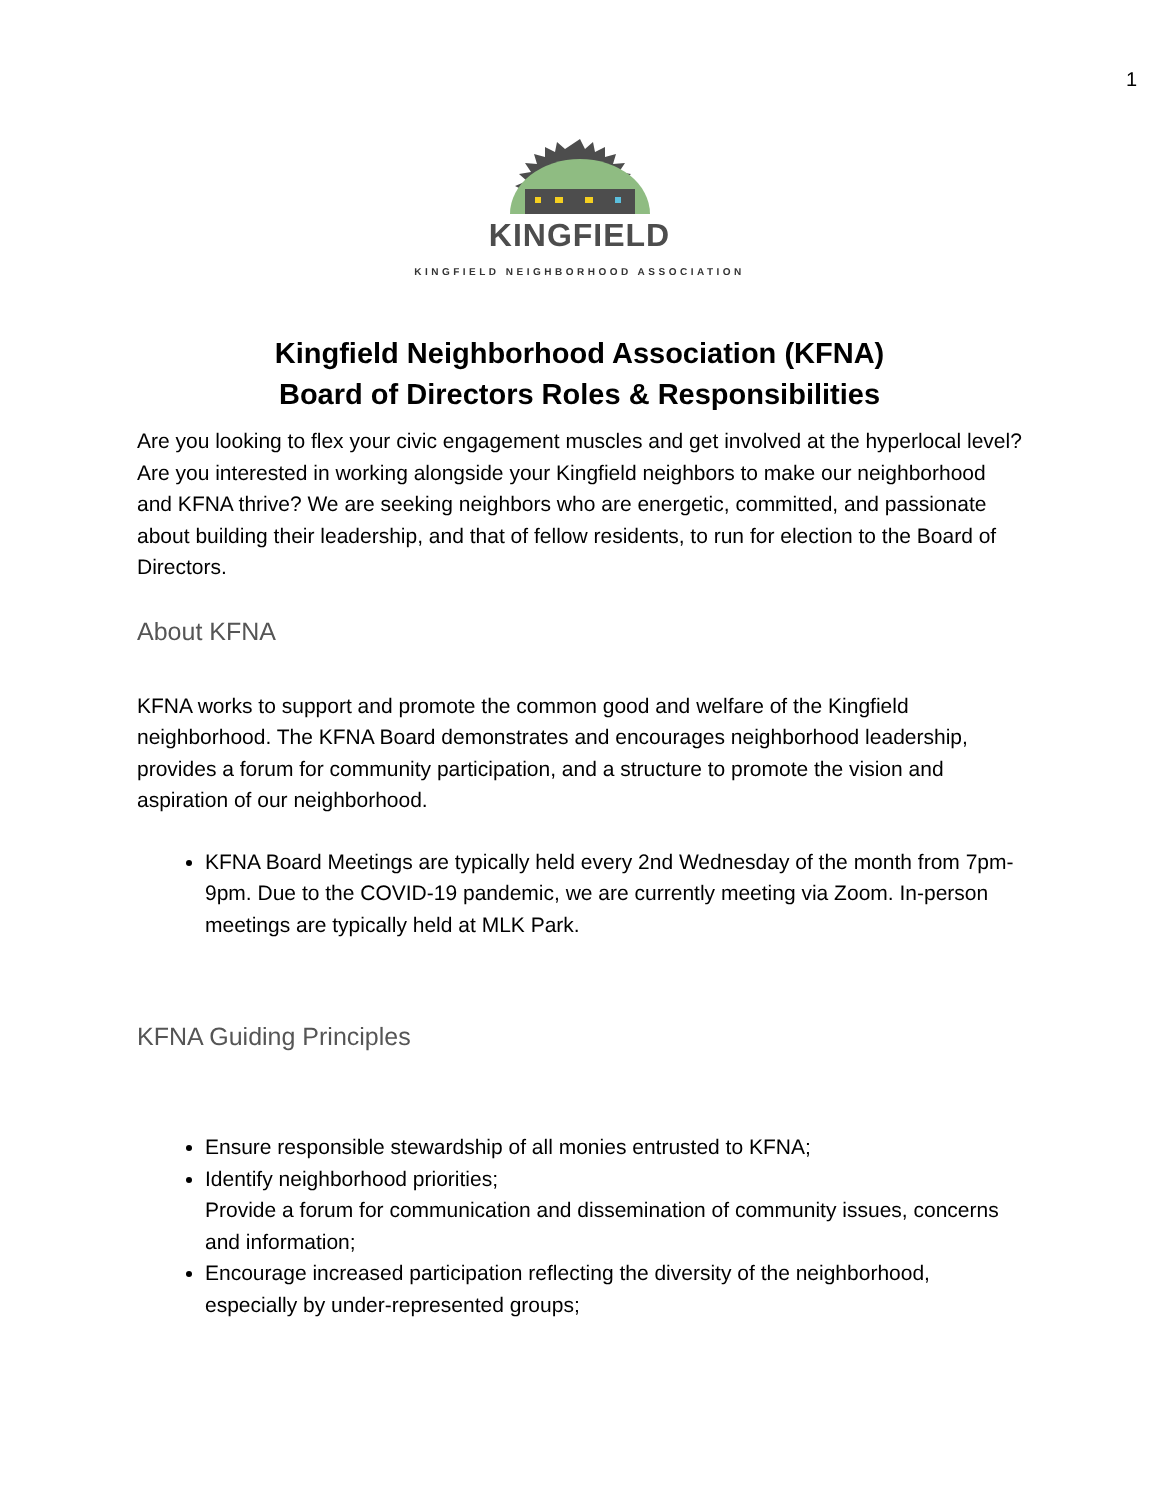1
KINGFIELD
KINGFIELD NEIGHBORHOOD ASSOCIATION
Kingfield Neighborhood Association (KFNA)
Board of Directors Roles & Responsibilities
Are you looking to flex your civic engagement muscles and get involved at the hyperlocal level? Are you interested in working alongside your Kingfield neighbors to make our neighborhood and KFNA thrive? We are seeking neighbors who are energetic, committed, and passionate about building their leadership, and that of fellow residents, to run for election to the Board of Directors.
About KFNA
KFNA works to support and promote the common good and welfare of the Kingfield neighborhood. The KFNA Board demonstrates and encourages neighborhood leadership, provides a forum for community participation, and a structure to promote the vision and aspiration of our neighborhood.
KFNA Board Meetings are typically held every 2nd Wednesday of the month from 7pm-9pm. Due to the COVID-19 pandemic, we are currently meeting via Zoom. In-person meetings are typically held at MLK Park.
KFNA Guiding Principles
Ensure responsible stewardship of all monies entrusted to KFNA;
Identify neighborhood priorities;
Provide a forum for communication and dissemination of community issues, concerns and information;
Encourage increased participation reflecting the diversity of the neighborhood, especially by under-represented groups;